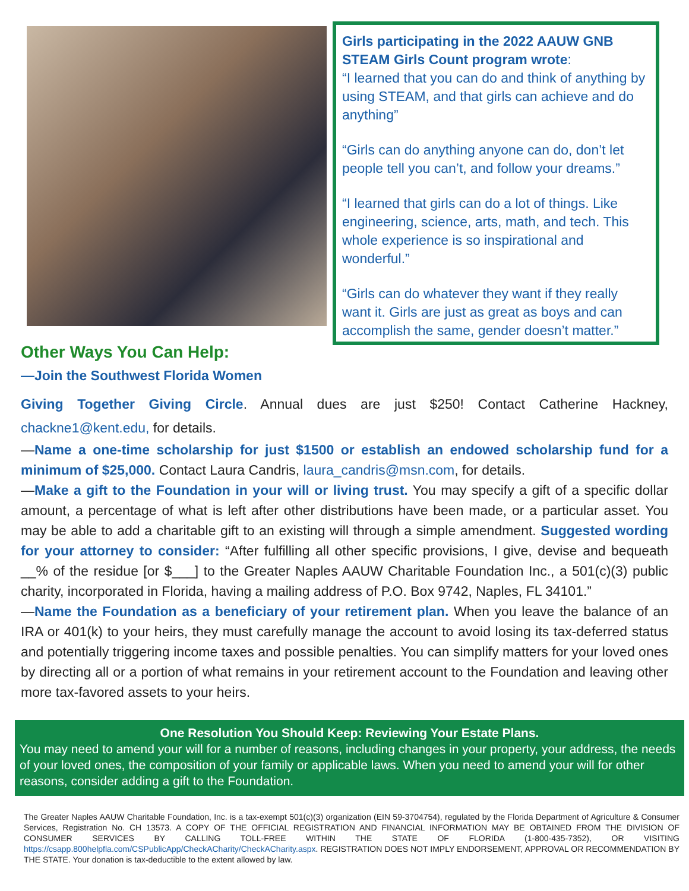Other Ways You Can Help:
—Join the Southwest Florida Women
Girls participating in the 2022 AAUW GNB STEAM Girls Count program wrote:
“I learned that you can do and think of anything by using STEAM, and that girls can achieve and do anything”
“Girls can do anything anyone can do, don’t let people tell you can’t, and follow your dreams.”
“I learned that girls can do a lot of things. Like engineering, science, arts, math, and tech. This whole experience is so inspirational and wonderful.”
“Girls can do whatever they want if they really want it. Girls are just as great as boys and can accomplish the same, gender doesn’t matter.”
Giving Together Giving Circle. Annual dues are just $250! Contact Catherine Hackney, chackne1@kent.edu, for details.
—Name a one-time scholarship for just $1500 or establish an endowed scholarship fund for a minimum of $25,000. Contact Laura Candris, laura_candris@msn.com, for details.
—Make a gift to the Foundation in your will or living trust. You may specify a gift of a specific dollar amount, a percentage of what is left after other distributions have been made, or a particular asset. You may be able to add a charitable gift to an existing will through a simple amendment. Suggested wording for your attorney to consider: “After fulfilling all other specific provisions, I give, devise and bequeath __% of the residue [or $___] to the Greater Naples AAUW Charitable Foundation Inc., a 501(c)(3) public charity, incorporated in Florida, having a mailing address of P.O. Box 9742, Naples, FL 34101.”
—Name the Foundation as a beneficiary of your retirement plan. When you leave the balance of an IRA or 401(k) to your heirs, they must carefully manage the account to avoid losing its tax-deferred status and potentially triggering income taxes and possible penalties. You can simplify matters for your loved ones by directing all or a portion of what remains in your retirement account to the Foundation and leaving other more tax-favored assets to your heirs.
One Resolution You Should Keep: Reviewing Your Estate Plans.
You may need to amend your will for a number of reasons, including changes in your property, your address, the needs of your loved ones, the composition of your family or applicable laws. When you need to amend your will for other reasons, consider adding a gift to the Foundation.
The Greater Naples AAUW Charitable Foundation, Inc. is a tax-exempt 501(c)(3) organization (EIN 59-3704754), regulated by the Florida Department of Agriculture & Consumer Services, Registration No. CH 13573. A COPY OF THE OFFICIAL REGISTRATION AND FINANCIAL INFORMATION MAY BE OBTAINED FROM THE DIVISION OF CONSUMER SERVICES BY CALLING TOLL-FREE WITHIN THE STATE OF FLORIDA (1-800-435-7352), OR VISITING https://csapp.800helpfla.com/CSPublicApp/CheckACharity/CheckACharity.aspx. REGISTRATION DOES NOT IMPLY ENDORSEMENT, APPROVAL OR RECOMMENDATION BY THE STATE. Your donation is tax-deductible to the extent allowed by law.